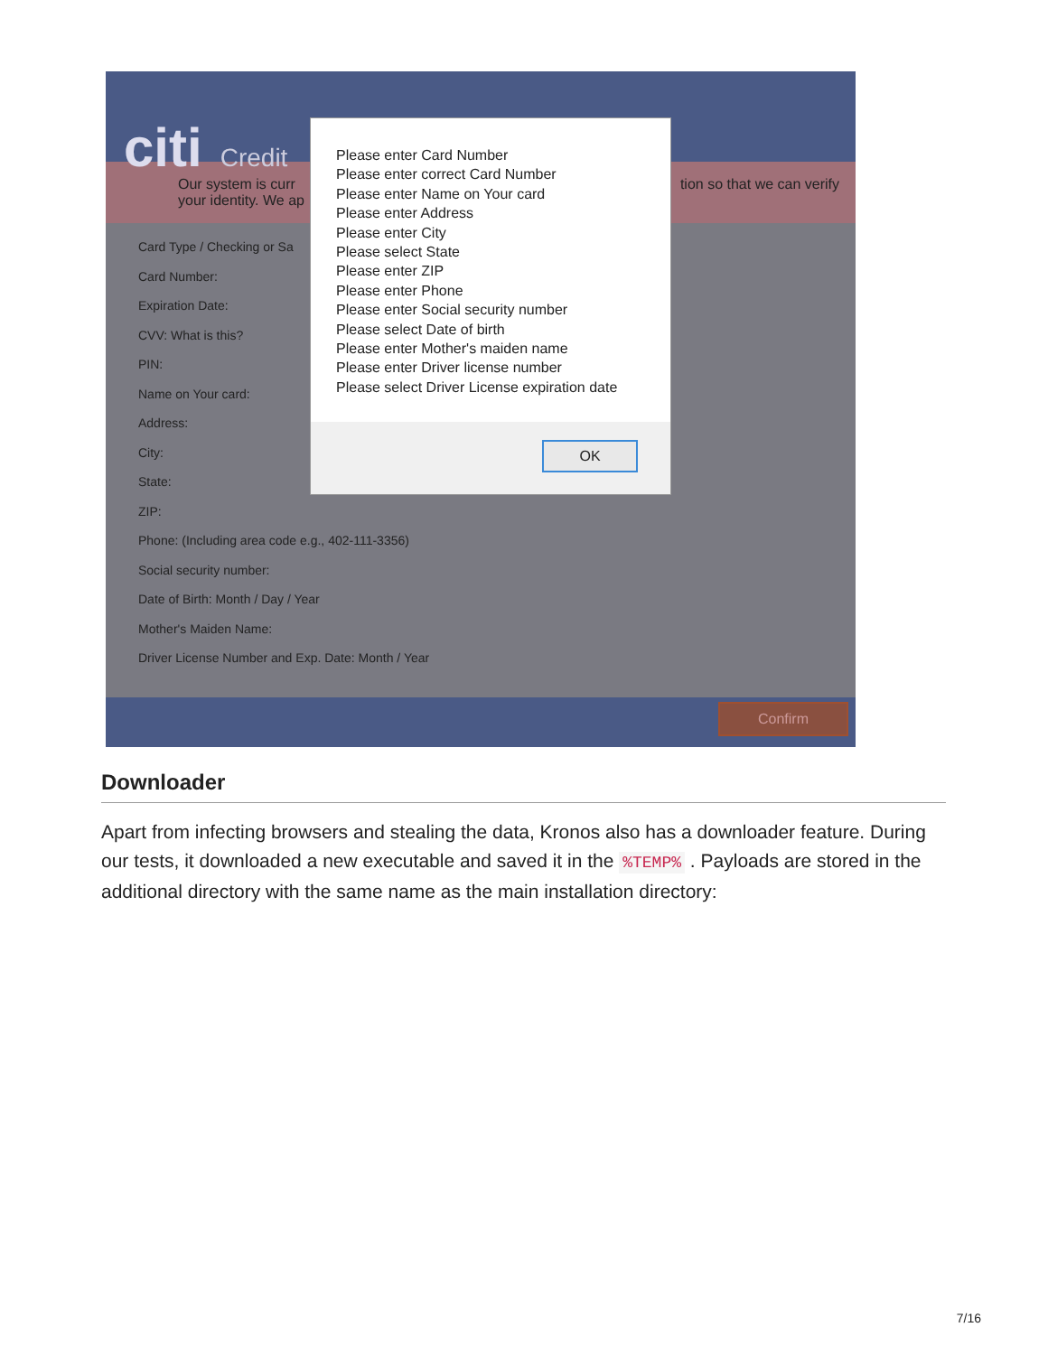citi Credit
Our system is curr tion so that we can verify
your identity. We ap
Card Type / Checking or Sa
Card Number:
Expiration Date:
CVV: What is this?
PIN:
Name on Your card:
Address:
City:
State:
ZIP:
Phone: (Including area code e.g., 402-111-3356)
Social security number:
Date of Birth: Month / Day / Year
Mother's Maiden Name:
Driver License Number and Exp. Date: Month / Year
Confirm
Please enter Card Number
Please enter correct Card Number
Please enter Name on Your card
Please enter Address
Please enter City
Please select State
Please enter ZIP
Please enter Phone
Please enter Social security number
Please select Date of birth
Please enter Mother's maiden name
Please enter Driver license number
Please select Driver License expiration date
OK
Downloader
Apart from infecting browsers and stealing the data, Kronos also has a downloader feature. During our tests, it downloaded a new executable and saved it in the %TEMP% . Payloads are stored in the additional directory with the same name as the main installation directory:
7/16